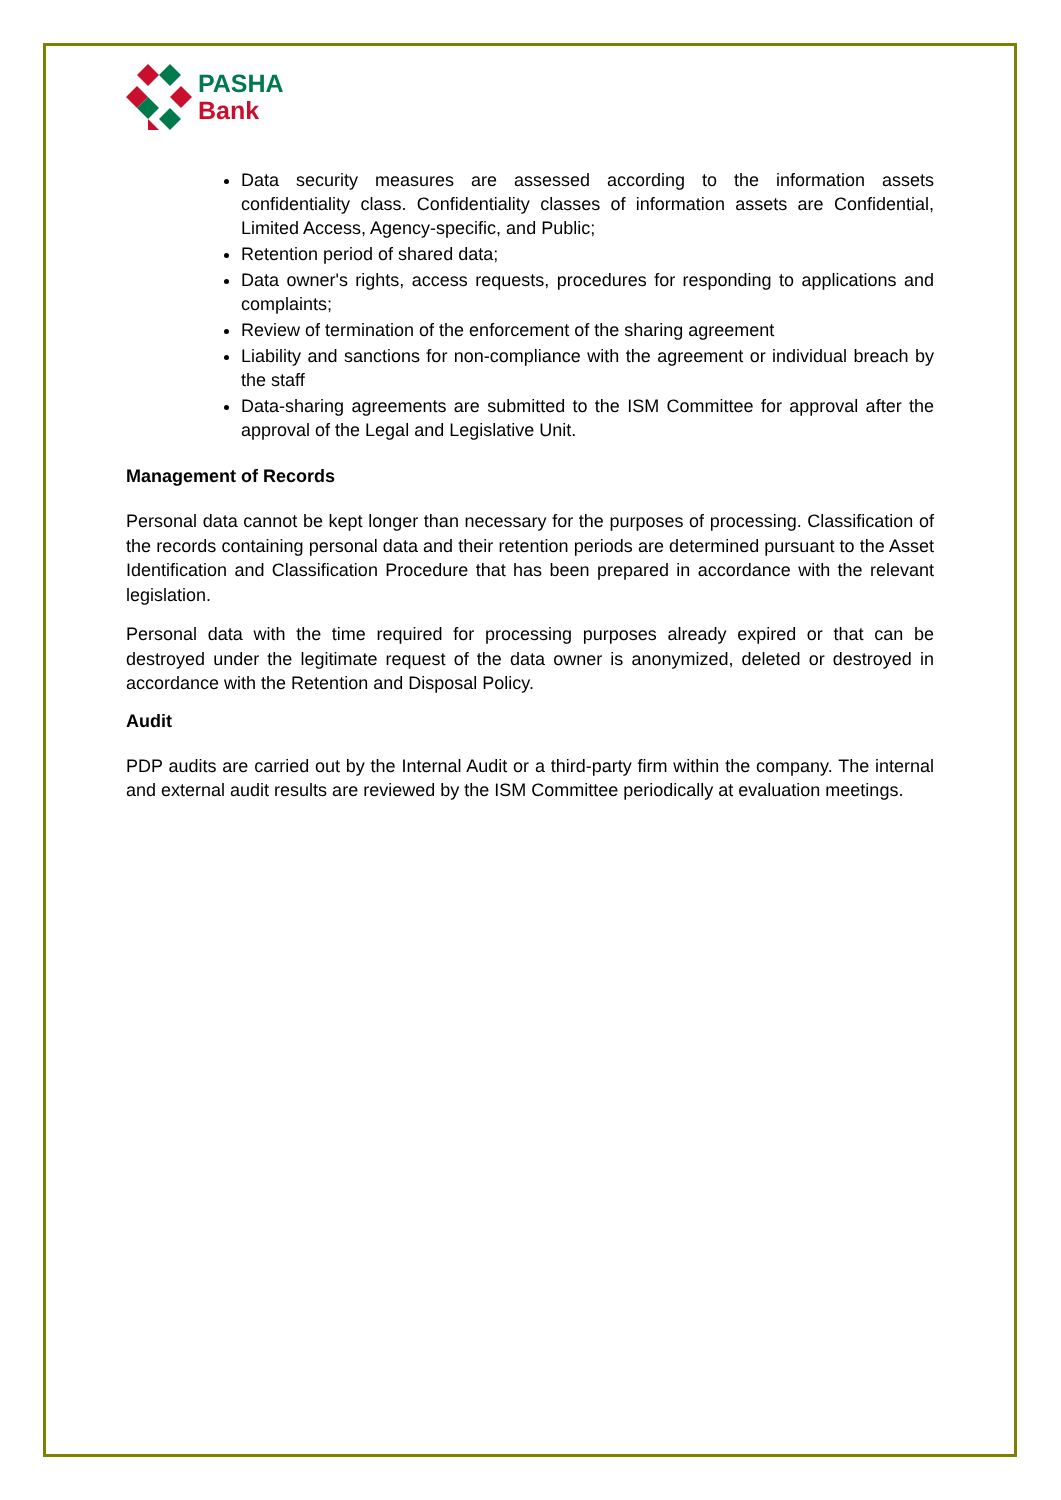PASHA
Bank
Data security measures are assessed according to the information assets confidentiality class. Confidentiality classes of information assets are Confidential, Limited Access, Agency-specific, and Public;
Retention period of shared data;
Data owner's rights, access requests, procedures for responding to applications and complaints;
Review of termination of the enforcement of the sharing agreement
Liability and sanctions for non-compliance with the agreement or individual breach by the staff
Data-sharing agreements are submitted to the ISM Committee for approval after the approval of the Legal and Legislative Unit.
Management of Records
Personal data cannot be kept longer than necessary for the purposes of processing. Classification of the records containing personal data and their retention periods are determined pursuant to the Asset Identification and Classification Procedure that has been prepared in accordance with the relevant legislation.
Personal data with the time required for processing purposes already expired or that can be destroyed under the legitimate request of the data owner is anonymized, deleted or destroyed in accordance with the Retention and Disposal Policy.
Audit
PDP audits are carried out by the Internal Audit or a third-party firm within the company. The internal and external audit results are reviewed by the ISM Committee periodically at evaluation meetings.